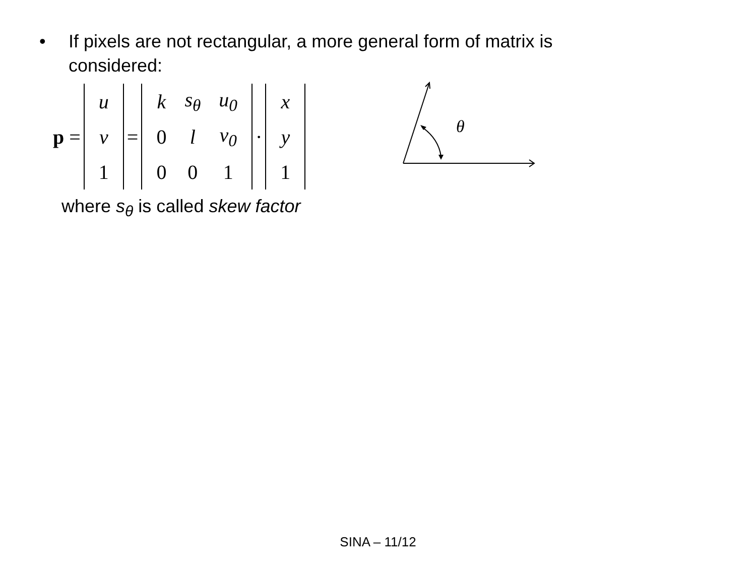• If pixels are not rectangular, a more general form of matrix is
considered:
p =
| u |
| v |
| 1 |
=
| k | s<sub>θ</sub> | u<sub>0</sub> |
| 0 | l | v<sub>0</sub> |
| 0 | 0 | 1 |
·
| x |
| y |
| 1 |
where s<sub>θ</sub> is called skew factor
θ
SINA – 11/12